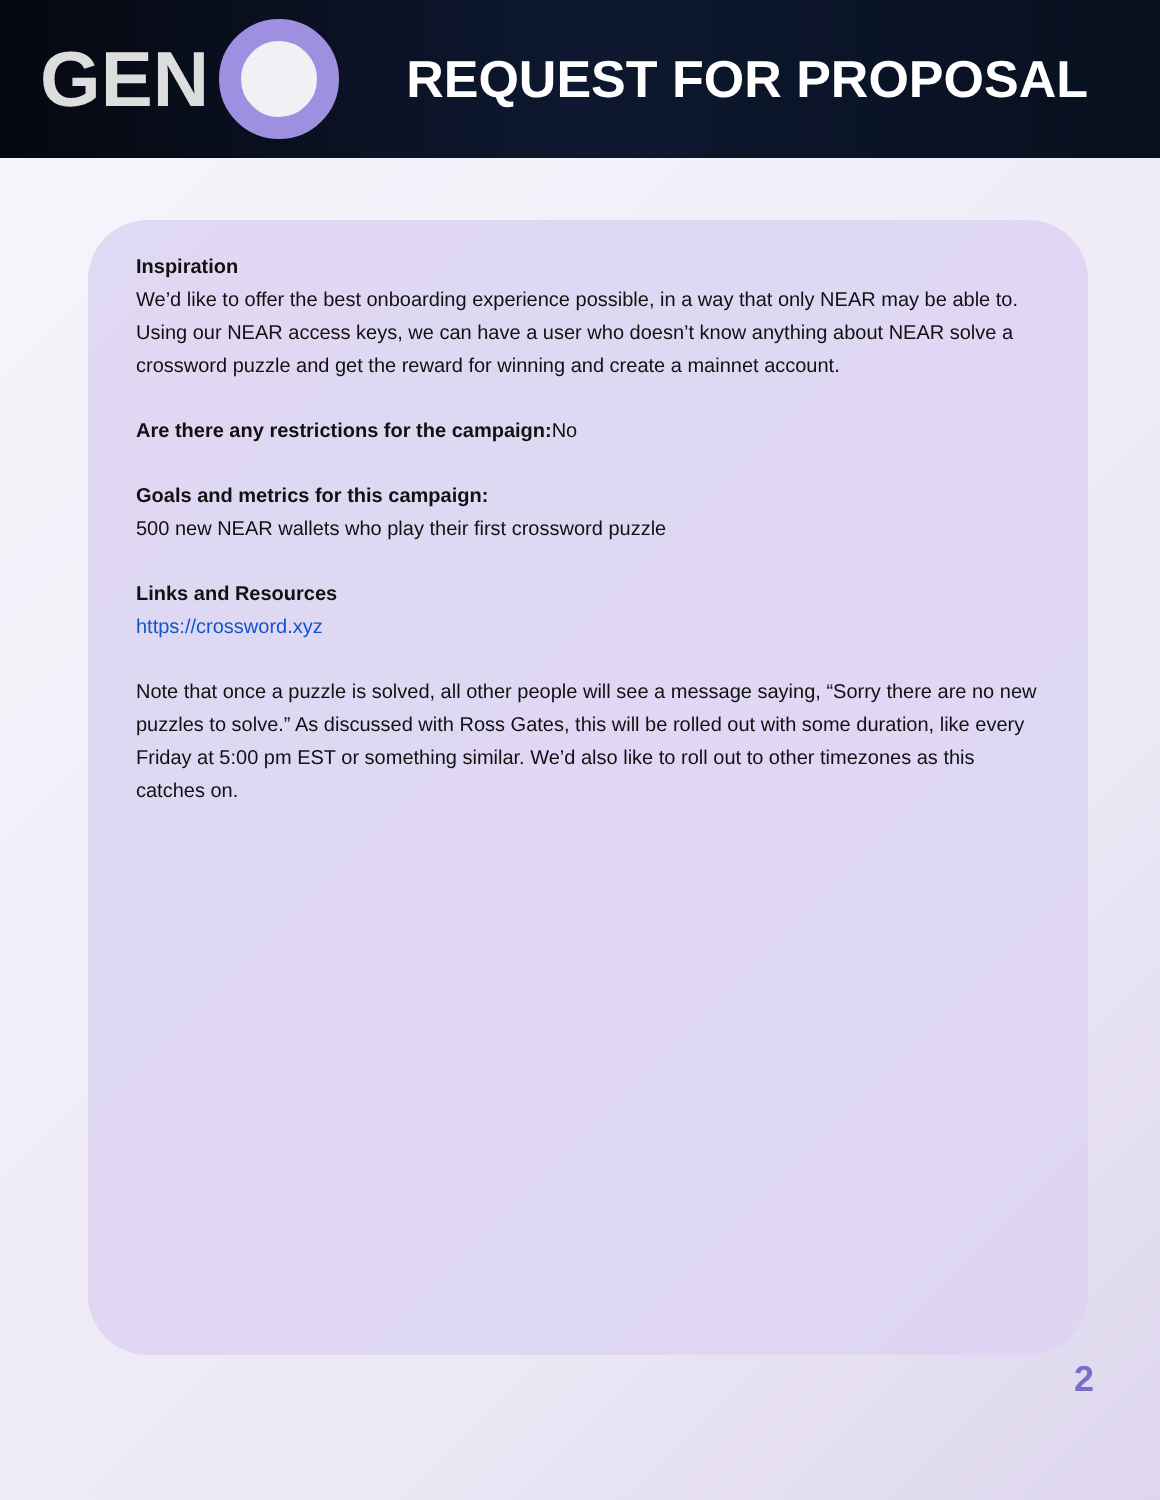GEN
REQUEST FOR PROPOSAL
Inspiration
We’d like to offer the best onboarding experience possible, in a way that only NEAR may be able to. Using our NEAR access keys, we can have a user who doesn’t know anything about NEAR solve a crossword puzzle and get the reward for winning and create a mainnet account.
Are there any restrictions for the campaign: No
Goals and metrics for this campaign:
500 new NEAR wallets who play their first crossword puzzle
Links and Resources
https://crossword.xyz
Note that once a puzzle is solved, all other people will see a message saying, “Sorry there are no new puzzles to solve.” As discussed with Ross Gates, this will be rolled out with some duration, like every Friday at 5:00 pm EST or something similar. We’d also like to roll out to other timezones as this catches on.
2